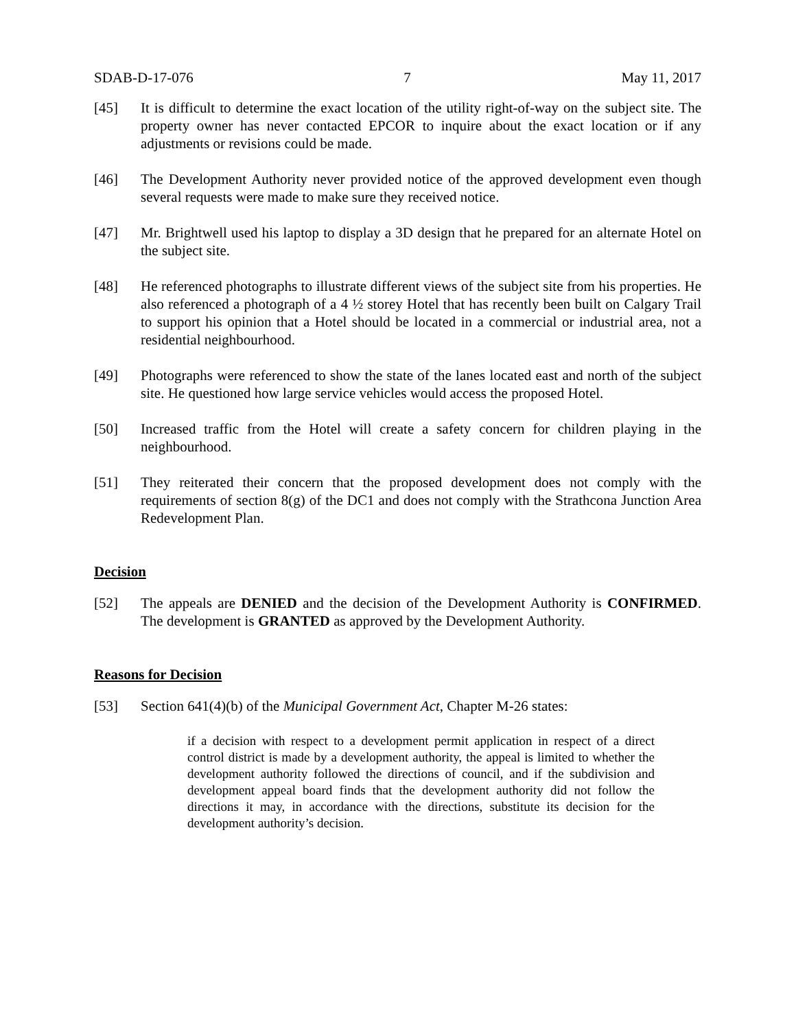SDAB-D-17-076 7 May 11, 2017
[45] It is difficult to determine the exact location of the utility right-of-way on the subject site. The property owner has never contacted EPCOR to inquire about the exact location or if any adjustments or revisions could be made.
[46] The Development Authority never provided notice of the approved development even though several requests were made to make sure they received notice.
[47] Mr. Brightwell used his laptop to display a 3D design that he prepared for an alternate Hotel on the subject site.
[48] He referenced photographs to illustrate different views of the subject site from his properties. He also referenced a photograph of a 4 ½ storey Hotel that has recently been built on Calgary Trail to support his opinion that a Hotel should be located in a commercial or industrial area, not a residential neighbourhood.
[49] Photographs were referenced to show the state of the lanes located east and north of the subject site. He questioned how large service vehicles would access the proposed Hotel.
[50] Increased traffic from the Hotel will create a safety concern for children playing in the neighbourhood.
[51] They reiterated their concern that the proposed development does not comply with the requirements of section 8(g) of the DC1 and does not comply with the Strathcona Junction Area Redevelopment Plan.
Decision
[52] The appeals are DENIED and the decision of the Development Authority is CONFIRMED. The development is GRANTED as approved by the Development Authority.
Reasons for Decision
[53] Section 641(4)(b) of the Municipal Government Act, Chapter M-26 states:
if a decision with respect to a development permit application in respect of a direct control district is made by a development authority, the appeal is limited to whether the development authority followed the directions of council, and if the subdivision and development appeal board finds that the development authority did not follow the directions it may, in accordance with the directions, substitute its decision for the development authority’s decision.